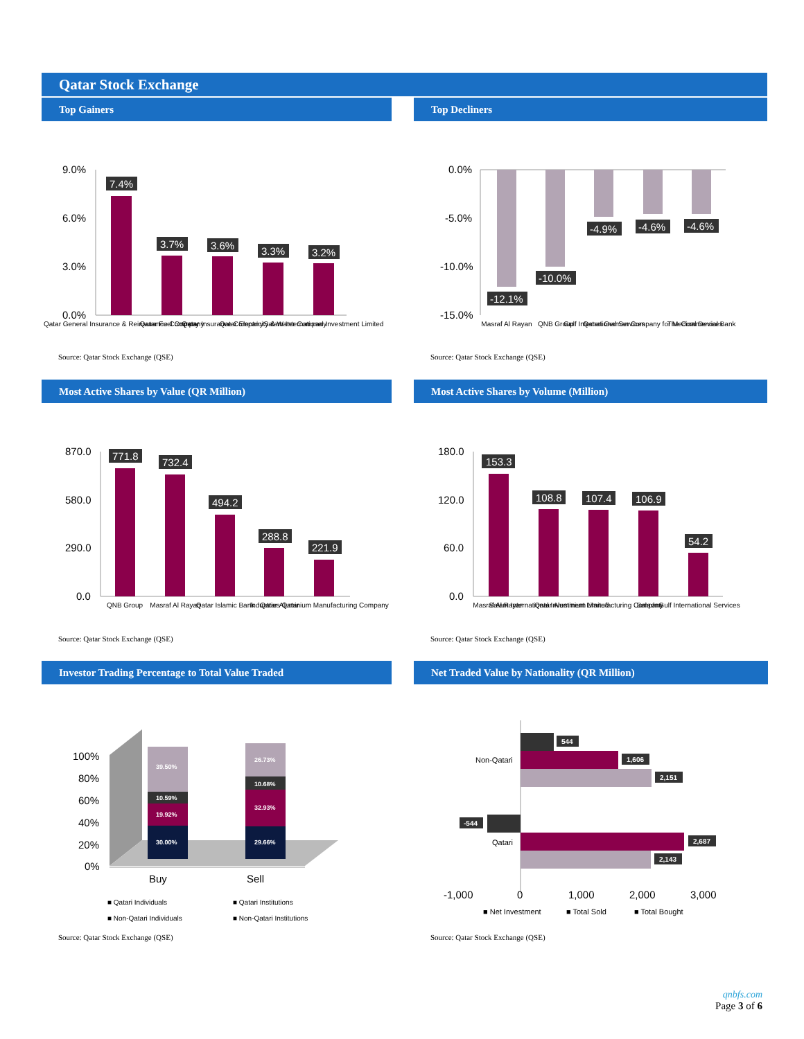Qatar Stock Exchange
Top Gainers
9.0%
6.0%
3.0%
0.0%
7.4%
3.7%
3.6%
3.3%
3.2%
Qatar General Insurance & Reinsurance Company
Qatar Fuel Company
Qatar Insurance Company
Qatar Electricity & Water Company
Salam International Investment Limited
Source: Qatar Stock Exchange (QSE)
Top Decliners
0.0%
-5.0%
-10.0%
-15.0%
-12.1%
-10.0%
-4.9%
-4.6%
-4.6%
Masraf Al Rayan
QNB Group
Gulf International Services
Qatari German Company for Medical Devices
The Commercial Bank
Source: Qatar Stock Exchange (QSE)
Most Active Shares by Value (QR Million)
870.0
580.0
290.0
0.0
771.8
732.4
494.2
288.8
221.9
QNB Group
Masraf Al Rayan
Qatar Islamic Bank
Industries Qatar
Qatar Aluminium Manufacturing Company
Source: Qatar Stock Exchange (QSE)
Most Active Shares by Volume (Million)
180.0
120.0
60.0
0.0
153.3
108.8
107.4
106.9
54.2
Masraf Al Rayan
Salam International Investment Limited
Qatar Aluminium Manufacturing Company
Baladna
Gulf International Services
Source: Qatar Stock Exchange (QSE)
Investor Trading Percentage to Total Value Traded
100%
80%
60%
40%
20%
0%
39.50%
10.59%
19.92%
30.00%
26.73%
10.68%
32.93%
29.66%
Buy
Sell
■ Qatari Individuals
■ Qatari Institutions
■ Non-Qatari Individuals
■ Non-Qatari Institutions
Source: Qatar Stock Exchange (QSE)
Net Traded Value by Nationality (QR Million)
544
1,606
2,151
-544
2,687
2,143
Non-Qatari
Qatari
-1,000
0
1,000
2,000
3,000
■ Net Investment
■ Total Sold
■ Total Bought
Source: Qatar Stock Exchange (QSE)
qnbfs.com
Page 3 of 6